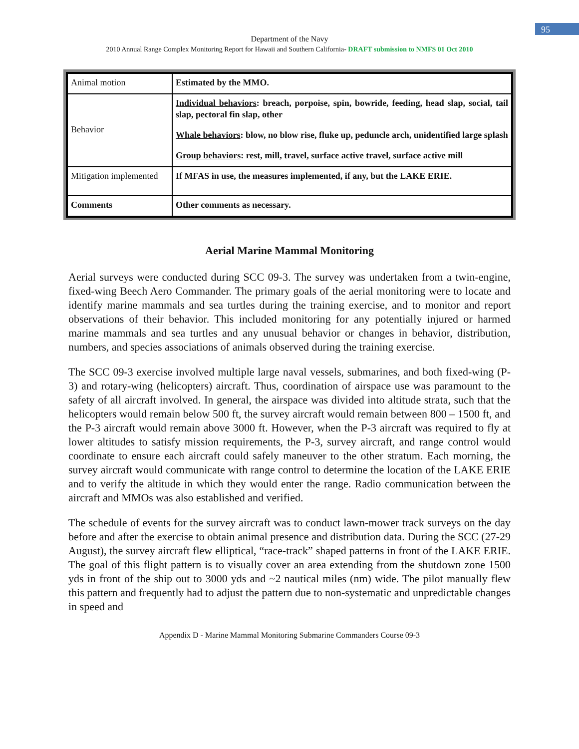95
Department of the Navy
2010 Annual Range Complex Monitoring Report for Hawaii and Southern California- DRAFT submission to NMFS 01 Oct 2010
| Animal motion | Estimated by the MMO. |
| Behavior | Individual behaviors : breach, porpoise, spin, bowride, feeding, head slap, social, tail slap, pectoral fin slap, other Whale behaviors : blow, no blow rise, fluke up, peduncle arch, unidentified large splash Group behaviors : rest, mill, travel, surface active travel, surface active mill |
| Mitigation implemented | If MFAS in use, the measures implemented, if any, but the LAKE ERIE. |
| Comments | Other comments as necessary. |
Aerial Marine Mammal Monitoring
Aerial surveys were conducted during SCC 09-3. The survey was undertaken from a twin-engine, fixed-wing Beech Aero Commander. The primary goals of the aerial monitoring were to locate and identify marine mammals and sea turtles during the training exercise, and to monitor and report observations of their behavior. This included monitoring for any potentially injured or harmed marine mammals and sea turtles and any unusual behavior or changes in behavior, distribution, numbers, and species associations of animals observed during the training exercise.
The SCC 09-3 exercise involved multiple large naval vessels, submarines, and both fixed-wing (P-3) and rotary-wing (helicopters) aircraft. Thus, coordination of airspace use was paramount to the safety of all aircraft involved. In general, the airspace was divided into altitude strata, such that the helicopters would remain below 500 ft, the survey aircraft would remain between 800 – 1500 ft, and the P-3 aircraft would remain above 3000 ft. However, when the P-3 aircraft was required to fly at lower altitudes to satisfy mission requirements, the P-3, survey aircraft, and range control would coordinate to ensure each aircraft could safely maneuver to the other stratum. Each morning, the survey aircraft would communicate with range control to determine the location of the LAKE ERIE and to verify the altitude in which they would enter the range. Radio communication between the aircraft and MMOs was also established and verified.
The schedule of events for the survey aircraft was to conduct lawn-mower track surveys on the day before and after the exercise to obtain animal presence and distribution data. During the SCC (27-29 August), the survey aircraft flew elliptical, “race-track” shaped patterns in front of the LAKE ERIE. The goal of this flight pattern is to visually cover an area extending from the shutdown zone 1500 yds in front of the ship out to 3000 yds and ~2 nautical miles (nm) wide. The pilot manually flew this pattern and frequently had to adjust the pattern due to non-systematic and unpredictable changes in speed and
Appendix D - Marine Mammal Monitoring Submarine Commanders Course 09-3